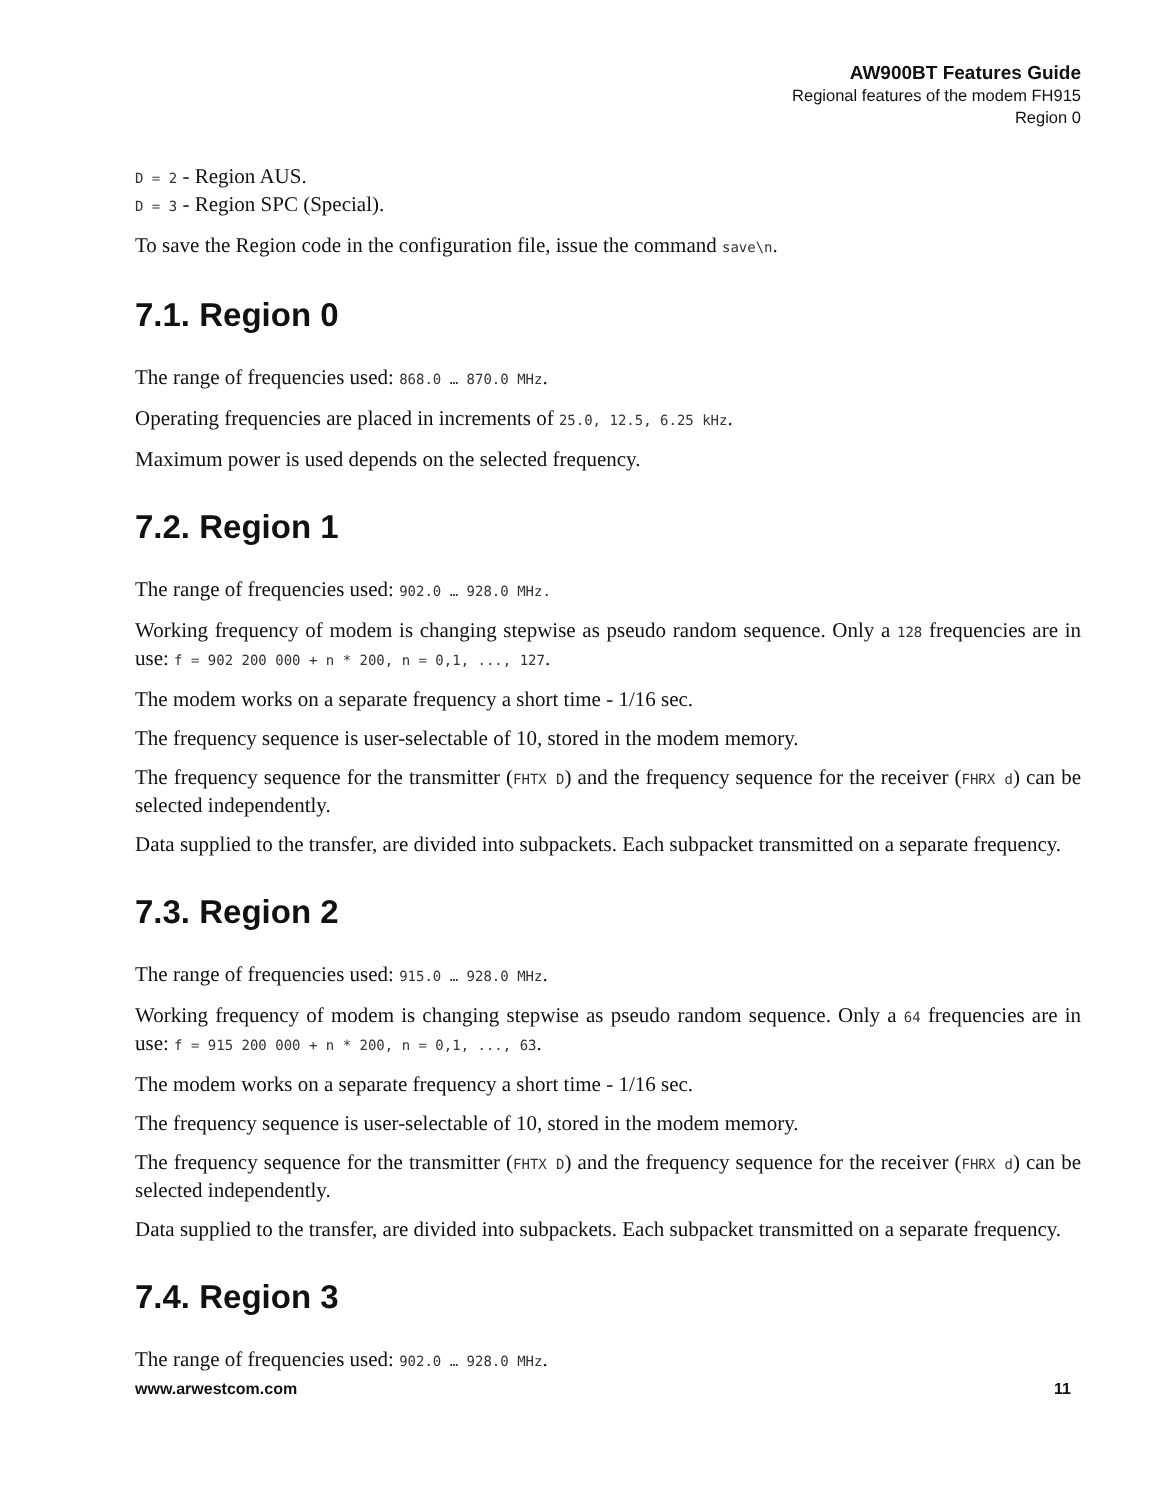AW900BT Features Guide
Regional features of the modem FH915
Region 0
D = 2 - Region AUS.
D = 3 - Region SPC (Special).
To save the Region code in the configuration file, issue the command save\n.
7.1. Region 0
The range of frequencies used: 868.0 … 870.0 MHz.
Operating frequencies are placed in increments of 25.0, 12.5, 6.25 kHz.
Maximum power is used depends on the selected frequency.
7.2. Region 1
The range of frequencies used: 902.0 … 928.0 MHz.
Working frequency of modem is changing stepwise as pseudo random sequence. Only a 128 frequencies are in use: f = 902 200 000 + n * 200, n = 0,1, ..., 127.
The modem works on a separate frequency a short time - 1/16 sec.
The frequency sequence is user-selectable of 10, stored in the modem memory.
The frequency sequence for the transmitter (FHTX D) and the frequency sequence for the receiver (FHRX d) can be selected independently.
Data supplied to the transfer, are divided into subpackets. Each subpacket transmitted on a separate frequency.
7.3. Region 2
The range of frequencies used: 915.0 … 928.0 MHz.
Working frequency of modem is changing stepwise as pseudo random sequence. Only a 64 frequencies are in use: f = 915 200 000 + n * 200, n = 0,1, ..., 63.
The modem works on a separate frequency a short time - 1/16 sec.
The frequency sequence is user-selectable of 10, stored in the modem memory.
The frequency sequence for the transmitter (FHTX D) and the frequency sequence for the receiver (FHRX d) can be selected independently.
Data supplied to the transfer, are divided into subpackets. Each subpacket transmitted on a separate frequency.
7.4. Region 3
The range of frequencies used: 902.0 … 928.0 MHz.
www.arwestcom.com 11